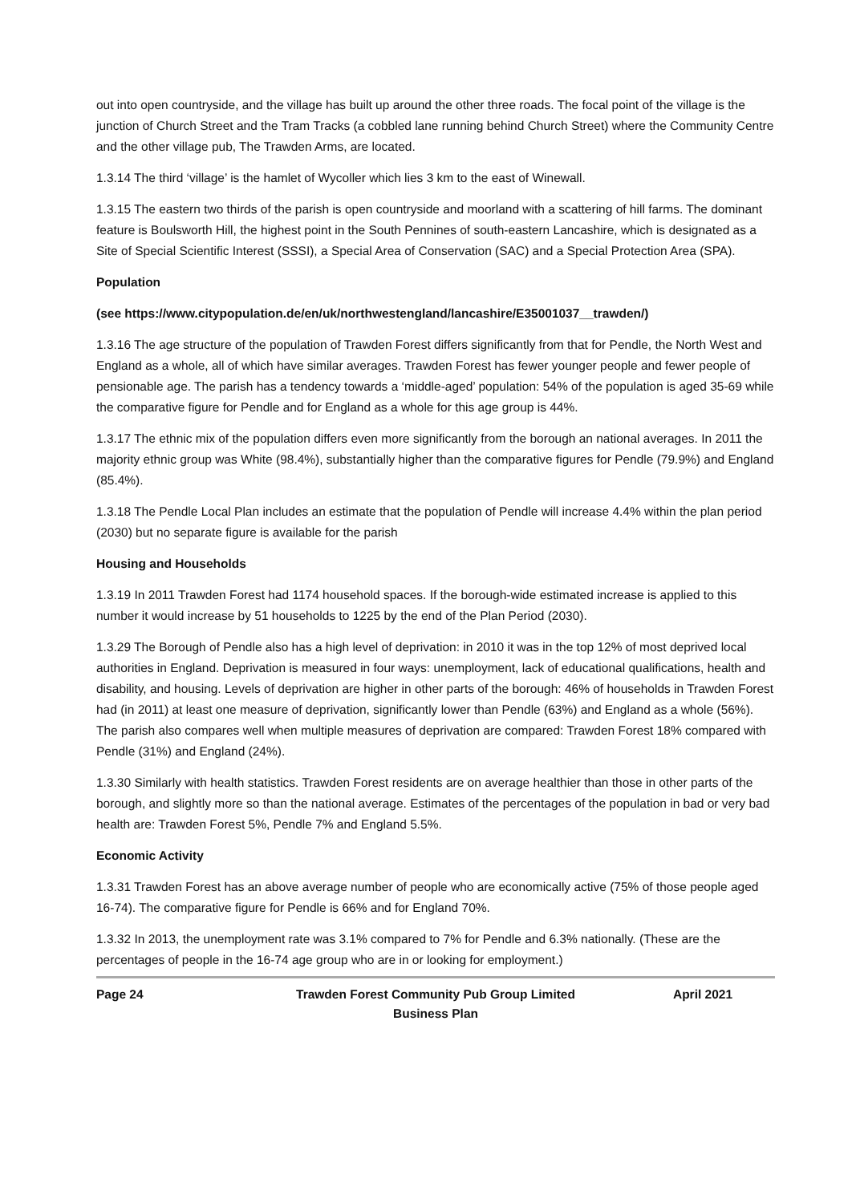out into open countryside, and the village has built up around the other three roads. The focal point of the village is the junction of Church Street and the Tram Tracks (a cobbled lane running behind Church Street) where the Community Centre and the other village pub, The Trawden Arms, are located.
1.3.14 The third ‘village’ is the hamlet of Wycoller which lies 3 km to the east of Winewall.
1.3.15 The eastern two thirds of the parish is open countryside and moorland with a scattering of hill farms. The dominant feature is Boulsworth Hill, the highest point in the South Pennines of south-eastern Lancashire, which is designated as a Site of Special Scientific Interest (SSSI), a Special Area of Conservation (SAC) and a Special Protection Area (SPA).
Population
(see https://www.citypopulation.de/en/uk/northwestengland/lancashire/E35001037__trawden/)
1.3.16 The age structure of the population of Trawden Forest differs significantly from that for Pendle, the North West and England as a whole, all of which have similar averages. Trawden Forest has fewer younger people and fewer people of pensionable age. The parish has a tendency towards a ‘middle-aged’ population: 54% of the population is aged 35-69 while the comparative figure for Pendle and for England as a whole for this age group is 44%.
1.3.17 The ethnic mix of the population differs even more significantly from the borough an national averages. In 2011 the majority ethnic group was White (98.4%), substantially higher than the comparative figures for Pendle (79.9%) and England (85.4%).
1.3.18 The Pendle Local Plan includes an estimate that the population of Pendle will increase 4.4% within the plan period (2030) but no separate figure is available for the parish
Housing and Households
1.3.19 In 2011 Trawden Forest had 1174 household spaces. If the borough-wide estimated increase is applied to this number it would increase by 51 households to 1225 by the end of the Plan Period (2030).
1.3.29 The Borough of Pendle also has a high level of deprivation: in 2010 it was in the top 12% of most deprived local authorities in England. Deprivation is measured in four ways: unemployment, lack of educational qualifications, health and disability, and housing. Levels of deprivation are higher in other parts of the borough: 46% of households in Trawden Forest had (in 2011) at least one measure of deprivation, significantly lower than Pendle (63%) and England as a whole (56%). The parish also compares well when multiple measures of deprivation are compared: Trawden Forest 18% compared with Pendle (31%) and England (24%).
1.3.30 Similarly with health statistics. Trawden Forest residents are on average healthier than those in other parts of the borough, and slightly more so than the national average. Estimates of the percentages of the population in bad or very bad health are: Trawden Forest 5%, Pendle 7% and England 5.5%.
Economic Activity
1.3.31 Trawden Forest has an above average number of people who are economically active (75% of those people aged 16-74). The comparative figure for Pendle is 66% and for England 70%.
1.3.32 In 2013, the unemployment rate was 3.1% compared to 7% for Pendle and 6.3% nationally. (These are the percentages of people in the 16-74 age group who are in or looking for employment.)
Page 24 Trawden Forest Community Pub Group Limited
Business Plan
April 2021